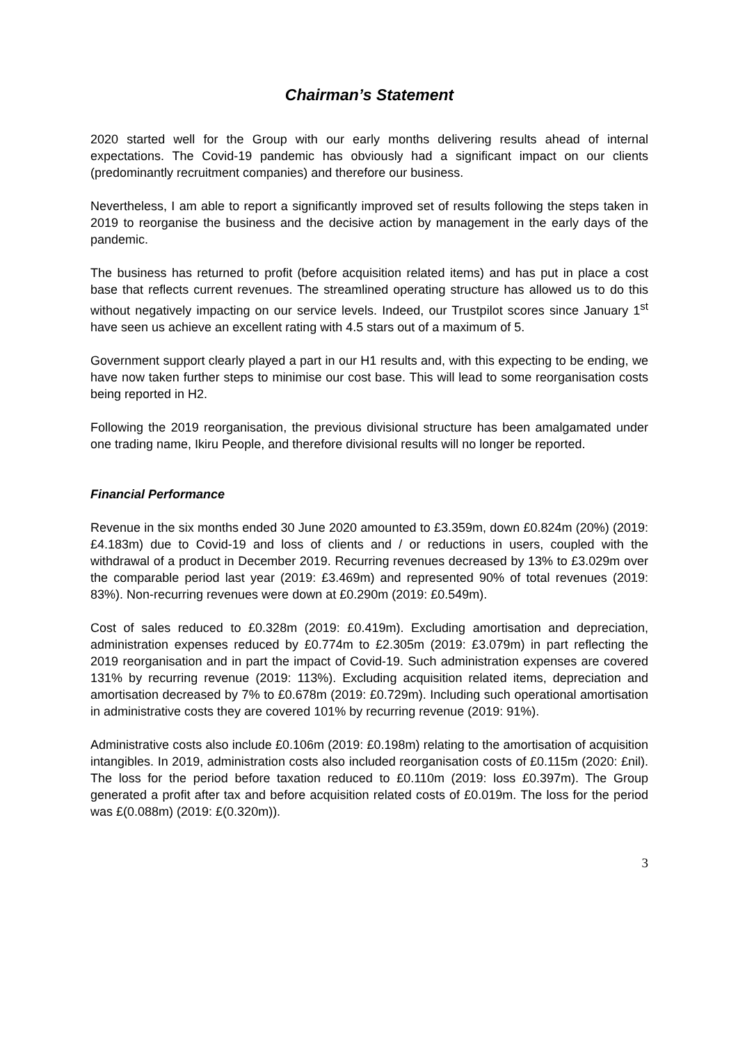Chairman’s Statement
2020 started well for the Group with our early months delivering results ahead of internal expectations. The Covid-19 pandemic has obviously had a significant impact on our clients (predominantly recruitment companies) and therefore our business.
Nevertheless, I am able to report a significantly improved set of results following the steps taken in 2019 to reorganise the business and the decisive action by management in the early days of the pandemic.
The business has returned to profit (before acquisition related items) and has put in place a cost base that reflects current revenues. The streamlined operating structure has allowed us to do this without negatively impacting on our service levels. Indeed, our Trustpilot scores since January 1<sup>st</sup> have seen us achieve an excellent rating with 4.5 stars out of a maximum of 5.
Government support clearly played a part in our H1 results and, with this expecting to be ending, we have now taken further steps to minimise our cost base. This will lead to some reorganisation costs being reported in H2.
Following the 2019 reorganisation, the previous divisional structure has been amalgamated under one trading name, Ikiru People, and therefore divisional results will no longer be reported.
Financial Performance
Revenue in the six months ended 30 June 2020 amounted to £3.359m, down £0.824m (20%) (2019: £4.183m) due to Covid-19 and loss of clients and / or reductions in users, coupled with the withdrawal of a product in December 2019. Recurring revenues decreased by 13% to £3.029m over the comparable period last year (2019: £3.469m) and represented 90% of total revenues (2019: 83%). Non-recurring revenues were down at £0.290m (2019: £0.549m).
Cost of sales reduced to £0.328m (2019: £0.419m). Excluding amortisation and depreciation, administration expenses reduced by £0.774m to £2.305m (2019: £3.079m) in part reflecting the 2019 reorganisation and in part the impact of Covid-19. Such administration expenses are covered 131% by recurring revenue (2019: 113%). Excluding acquisition related items, depreciation and amortisation decreased by 7% to £0.678m (2019: £0.729m). Including such operational amortisation in administrative costs they are covered 101% by recurring revenue (2019: 91%).
Administrative costs also include £0.106m (2019: £0.198m) relating to the amortisation of acquisition intangibles. In 2019, administration costs also included reorganisation costs of £0.115m (2020: £nil). The loss for the period before taxation reduced to £0.110m (2019: loss £0.397m). The Group generated a profit after tax and before acquisition related costs of £0.019m. The loss for the period was £(0.088m) (2019: £(0.320m)).
3